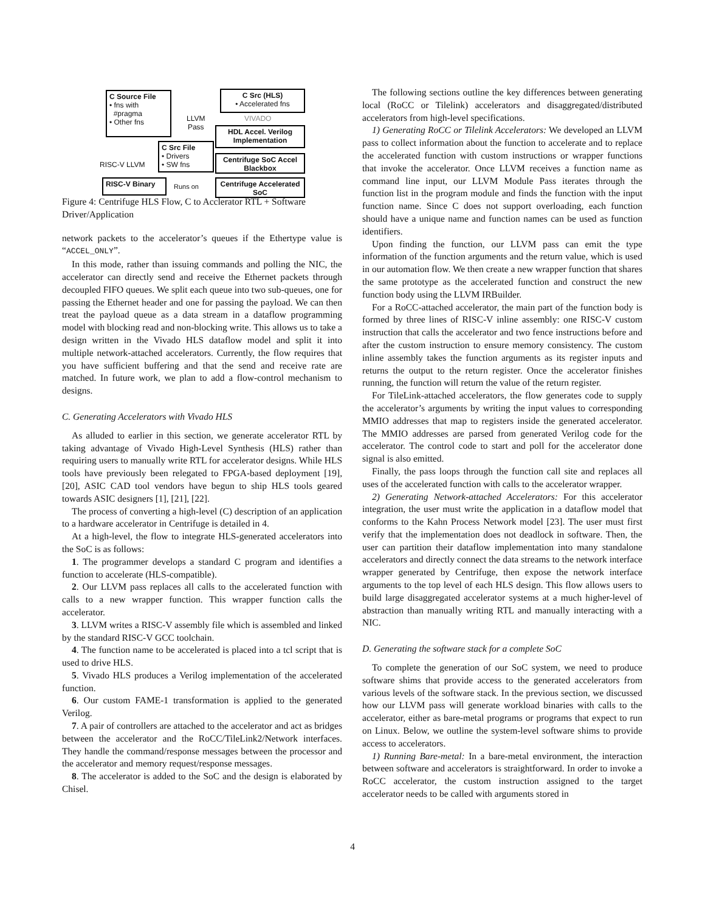C Source File
• fns with
#pragma
• Other fns
LLVM
Pass
C Src (HLS)
• Accelerated fns
VIVADO
HDL Accel. Verilog Implementation
C Src File
• Drivers
• SW fns
RISC-V LLVM
Centrifuge SoC Accel Blackbox
RISC-V Binary
Runs on
Centrifuge Accelerated SoC
Figure 4: Centrifuge HLS Flow, C to Acclerator RTL + Software Driver/Application
network packets to the accelerator’s queues if the Ethertype value is “ACCEL_ONLY”.
In this mode, rather than issuing commands and polling the NIC, the accelerator can directly send and receive the Ethernet packets through decoupled FIFO queues. We split each queue into two sub-queues, one for passing the Ethernet header and one for passing the payload. We can then treat the payload queue as a data stream in a dataflow programming model with blocking read and non-blocking write. This allows us to take a design written in the Vivado HLS dataflow model and split it into multiple network-attached accelerators. Currently, the flow requires that you have sufficient buffering and that the send and receive rate are matched. In future work, we plan to add a flow-control mechanism to designs.
C. Generating Accelerators with Vivado HLS
As alluded to earlier in this section, we generate accelerator RTL by taking advantage of Vivado High-Level Synthesis (HLS) rather than requiring users to manually write RTL for accelerator designs. While HLS tools have previously been relegated to FPGA-based deployment [19], [20], ASIC CAD tool vendors have begun to ship HLS tools geared towards ASIC designers [1], [21], [22].
The process of converting a high-level (C) description of an application to a hardware accelerator in Centrifuge is detailed in 4.
At a high-level, the flow to integrate HLS-generated accelerators into the SoC is as follows:
1. The programmer develops a standard C program and identifies a function to accelerate (HLS-compatible).
2. Our LLVM pass replaces all calls to the accelerated function with calls to a new wrapper function. This wrapper function calls the accelerator.
3. LLVM writes a RISC-V assembly file which is assembled and linked by the standard RISC-V GCC toolchain.
4. The function name to be accelerated is placed into a tcl script that is used to drive HLS.
5. Vivado HLS produces a Verilog implementation of the accelerated function.
6. Our custom FAME-1 transformation is applied to the generated Verilog.
7. A pair of controllers are attached to the accelerator and act as bridges between the accelerator and the RoCC/TileLink2/Network interfaces. They handle the command/response messages between the processor and the accelerator and memory request/response messages.
8. The accelerator is added to the SoC and the design is elaborated by Chisel.
The following sections outline the key differences between generating local (RoCC or Tilelink) accelerators and disaggregated/distributed accelerators from high-level specifications.
1) Generating RoCC or Tilelink Accelerators: We developed an LLVM pass to collect information about the function to accelerate and to replace the accelerated function with custom instructions or wrapper functions that invoke the accelerator. Once LLVM receives a function name as command line input, our LLVM Module Pass iterates through the function list in the program module and finds the function with the input function name. Since C does not support overloading, each function should have a unique name and function names can be used as function identifiers.
Upon finding the function, our LLVM pass can emit the type information of the function arguments and the return value, which is used in our automation flow. We then create a new wrapper function that shares the same prototype as the accelerated function and construct the new function body using the LLVM IRBuilder.
For a RoCC-attached accelerator, the main part of the function body is formed by three lines of RISC-V inline assembly: one RISC-V custom instruction that calls the accelerator and two fence instructions before and after the custom instruction to ensure memory consistency. The custom inline assembly takes the function arguments as its register inputs and returns the output to the return register. Once the accelerator finishes running, the function will return the value of the return register.
For TileLink-attached accelerators, the flow generates code to supply the accelerator’s arguments by writing the input values to corresponding MMIO addresses that map to registers inside the generated accelerator. The MMIO addresses are parsed from generated Verilog code for the accelerator. The control code to start and poll for the accelerator done signal is also emitted.
Finally, the pass loops through the function call site and replaces all uses of the accelerated function with calls to the accelerator wrapper.
2) Generating Network-attached Accelerators: For this accelerator integration, the user must write the application in a dataflow model that conforms to the Kahn Process Network model [23]. The user must first verify that the implementation does not deadlock in software. Then, the user can partition their dataflow implementation into many standalone accelerators and directly connect the data streams to the network interface wrapper generated by Centrifuge, then expose the network interface arguments to the top level of each HLS design. This flow allows users to build large disaggregated accelerator systems at a much higher-level of abstraction than manually writing RTL and manually interacting with a NIC.
D. Generating the software stack for a complete SoC
To complete the generation of our SoC system, we need to produce software shims that provide access to the generated accelerators from various levels of the software stack. In the previous section, we discussed how our LLVM pass will generate workload binaries with calls to the accelerator, either as bare-metal programs or programs that expect to run on Linux. Below, we outline the system-level software shims to provide access to accelerators.
1) Running Bare-metal: In a bare-metal environment, the interaction between software and accelerators is straightforward. In order to invoke a RoCC accelerator, the custom instruction assigned to the target accelerator needs to be called with arguments stored in
4